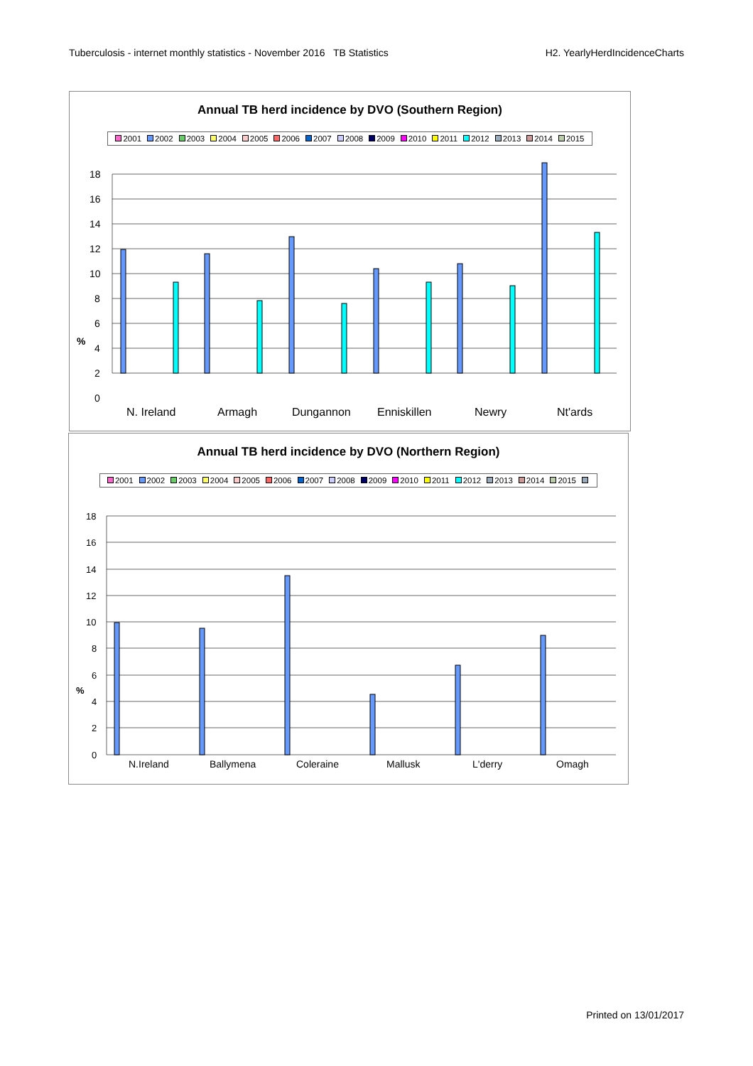Tuberculosis - internet monthly statistics - November 2016 TB Statistics H2. YearlyHerdIncidenceCharts
Annual TB herd incidence by DVO (Southern Region)
2001 2002 2003 2004 2005 2006 2007 2008 2009 2010 2011 2012 2013 2014 2015
%
18
16
14
12
10
8
6
4
2
0
N. Ireland
Armagh
Dungannon
Enniskillen
Newry
Nt'ards
Annual TB herd incidence by DVO (Northern Region)
2001 2002 2003 2004 2005 2006 2007 2008 2009 2010 2011 2012 2013 2014 2015
%
18
16
14
12
10
8
6
4
2
0
N.Ireland
Ballymena
Coleraine
Mallusk
L'derry
Omagh
Printed on 13/01/2017